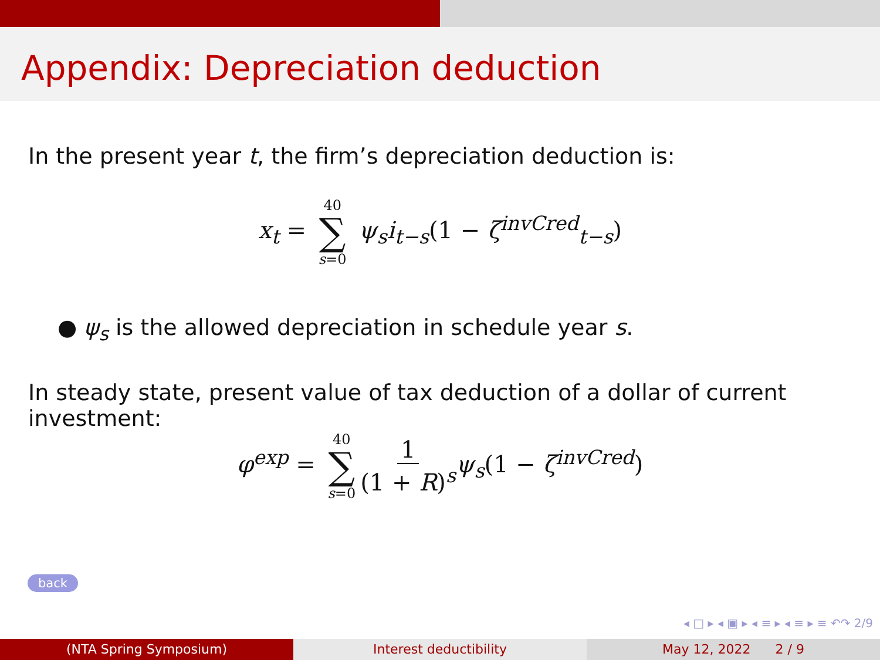Appendix: Depreciation deduction
In the present year t, the firm’s depreciation deduction is:
x<sub>t</sub> = 40 ∑ s=0 ψ<sub>s</sub>i<sub>t−s</sub>(1 − ζ<sup>invCred</sup><sub>t−s</sub>)
● ψ<sub>s</sub> is the allowed depreciation in schedule year s.
In steady state, present value of tax deduction of a dollar of current investment:
φ<sup>exp</sup> = 40 ∑ s=0 1 (1 + R)<sup>s</sup> ψ<sub>s</sub>(1 − ζ<sup>invCred</sup>)
back
◂ □ ▸ ◂ ▣ ▸ ◂ ≡ ▸ ◂ ≡ ▸ ≡ ↶↷ 2/9
(NTA Spring Symposium) Interest deductibility May 12, 2022 2 / 9